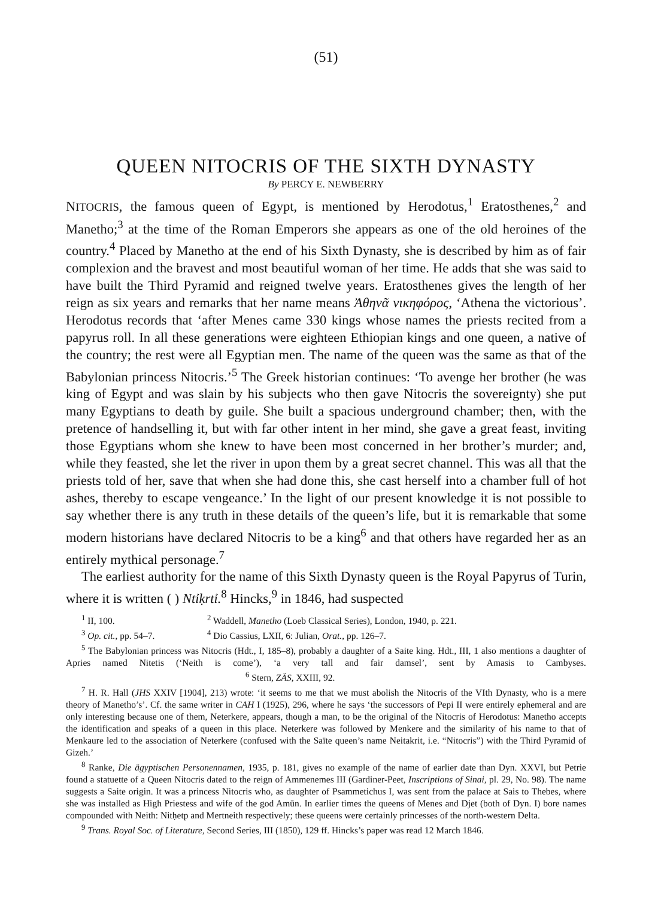(51)
QUEEN NITOCRIS OF THE SIXTH DYNASTY
By PERCY E. NEWBERRY
NITOCRIS, the famous queen of Egypt, is mentioned by Herodotus,<sup>1</sup> Eratosthenes,<sup>2</sup> and Manetho;<sup>3</sup> at the time of the Roman Emperors she appears as one of the old heroines of the country.<sup>4</sup> Placed by Manetho at the end of his Sixth Dynasty, she is described by him as of fair complexion and the bravest and most beautiful woman of her time. He adds that she was said to have built the Third Pyramid and reigned twelve years. Eratosthenes gives the length of her reign as six years and remarks that her name means Ἀθηνᾶ νικηφόρος, ‘Athena the victorious’. Herodotus records that ‘after Menes came 330 kings whose names the priests recited from a papyrus roll. In all these generations were eighteen Ethiopian kings and one queen, a native of the country; the rest were all Egyptian men. The name of the queen was the same as that of the Babylonian princess Nitocris.’<sup>5</sup> The Greek historian continues: ‘To avenge her brother (he was king of Egypt and was slain by his subjects who then gave Nitocris the sovereignty) she put many Egyptians to death by guile. She built a spacious underground chamber; then, with the pretence of handselling it, but with far other intent in her mind, she gave a great feast, inviting those Egyptians whom she knew to have been most concerned in her brother’s murder; and, while they feasted, she let the river in upon them by a great secret channel. This was all that the priests told of her, save that when she had done this, she cast herself into a chamber full of hot ashes, thereby to escape vengeance.’ In the light of our present knowledge it is not possible to say whether there is any truth in these details of the queen’s life, but it is remarkable that some modern historians have declared Nitocris to be a king<sup>6</sup> and that others have regarded her as an entirely mythical personage.<sup>7</sup>
The earliest authority for the name of this Sixth Dynasty queen is the Royal Papyrus of Turin, where it is written ( ) Ntỉḳrtỉ.<sup>8</sup> Hincks,<sup>9</sup> in 1846, had suspected
<sup>1</sup> II, 100. <sup>2</sup> Waddell, Manetho (Loeb Classical Series), London, 1940, p. 221.
<sup>3</sup> Op. cit., pp. 54–7. <sup>4</sup> Dio Cassius, LXII, 6: Julian, Orat., pp. 126–7.
<sup>5</sup> The Babylonian princess was Nitocris (Hdt., I, 185–8), probably a daughter of a Saite king. Hdt., III, 1 also mentions a daughter of Apries named Nitetis (‘Neith is come’), ‘a very tall and fair damsel’, sent by Amasis to Cambyses. <sup>6</sup> Stern, ZÄS, XXIII, 92.
<sup>7</sup> H. R. Hall (JHS XXIV [1904], 213) wrote: ‘it seems to me that we must abolish the Nitocris of the VIth Dynasty, who is a mere theory of Manetho’s’. Cf. the same writer in CAH I (1925), 296, where he says ‘the successors of Pepi II were entirely ephemeral and are only interesting because one of them, Neterkere, appears, though a man, to be the original of the Nitocris of Herodotus: Manetho accepts the identification and speaks of a queen in this place. Neterkere was followed by Menkere and the similarity of his name to that of Menkaure led to the association of Neterkere (confused with the Saïte queen’s name Neitakrit, i.e. “Nitocris”) with the Third Pyramid of Gizeh.’
<sup>8</sup> Ranke, Die ägyptischen Personennamen, 1935, p. 181, gives no example of the name of earlier date than Dyn. XXVI, but Petrie found a statuette of a Queen Nitocris dated to the reign of Ammenemes III (Gardiner-Peet, Inscriptions of Sinai, pl. 29, No. 98). The name suggests a Saite origin. It was a princess Nitocris who, as daughter of Psammetichus I, was sent from the palace at Sais to Thebes, where she was installed as High Priestess and wife of the god Amūn. In earlier times the queens of Menes and Djet (both of Dyn. I) bore names compounded with Neith: Nitḥetp and Mertneith respectively; these queens were certainly princesses of the north-western Delta.
<sup>9</sup> Trans. Royal Soc. of Literature, Second Series, III (1850), 129 ff. Hincks’s paper was read 12 March 1846.